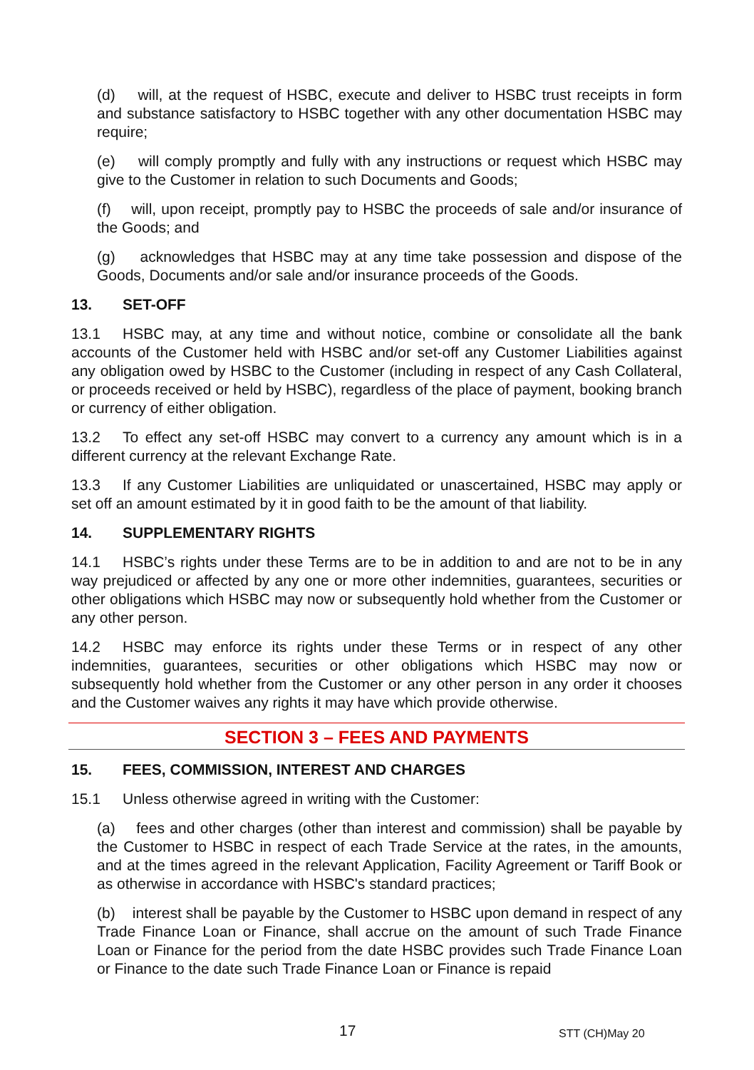(d) will, at the request of HSBC, execute and deliver to HSBC trust receipts in form and substance satisfactory to HSBC together with any other documentation HSBC may require;
(e) will comply promptly and fully with any instructions or request which HSBC may give to the Customer in relation to such Documents and Goods;
(f) will, upon receipt, promptly pay to HSBC the proceeds of sale and/or insurance of the Goods; and
(g) acknowledges that HSBC may at any time take possession and dispose of the Goods, Documents and/or sale and/or insurance proceeds of the Goods.
13. SET-OFF
13.1 HSBC may, at any time and without notice, combine or consolidate all the bank accounts of the Customer held with HSBC and/or set-off any Customer Liabilities against any obligation owed by HSBC to the Customer (including in respect of any Cash Collateral, or proceeds received or held by HSBC), regardless of the place of payment, booking branch or currency of either obligation.
13.2 To effect any set-off HSBC may convert to a currency any amount which is in a different currency at the relevant Exchange Rate.
13.3 If any Customer Liabilities are unliquidated or unascertained, HSBC may apply or set off an amount estimated by it in good faith to be the amount of that liability.
14. SUPPLEMENTARY RIGHTS
14.1 HSBC’s rights under these Terms are to be in addition to and are not to be in any way prejudiced or affected by any one or more other indemnities, guarantees, securities or other obligations which HSBC may now or subsequently hold whether from the Customer or any other person.
14.2 HSBC may enforce its rights under these Terms or in respect of any other indemnities, guarantees, securities or other obligations which HSBC may now or subsequently hold whether from the Customer or any other person in any order it chooses and the Customer waives any rights it may have which provide otherwise.
SECTION 3 – FEES AND PAYMENTS
15. FEES, COMMISSION, INTEREST AND CHARGES
15.1 Unless otherwise agreed in writing with the Customer:
(a) fees and other charges (other than interest and commission) shall be payable by the Customer to HSBC in respect of each Trade Service at the rates, in the amounts, and at the times agreed in the relevant Application, Facility Agreement or Tariff Book or as otherwise in accordance with HSBC's standard practices;
(b) interest shall be payable by the Customer to HSBC upon demand in respect of any Trade Finance Loan or Finance, shall accrue on the amount of such Trade Finance Loan or Finance for the period from the date HSBC provides such Trade Finance Loan or Finance to the date such Trade Finance Loan or Finance is repaid
17 STT (CH)May 20